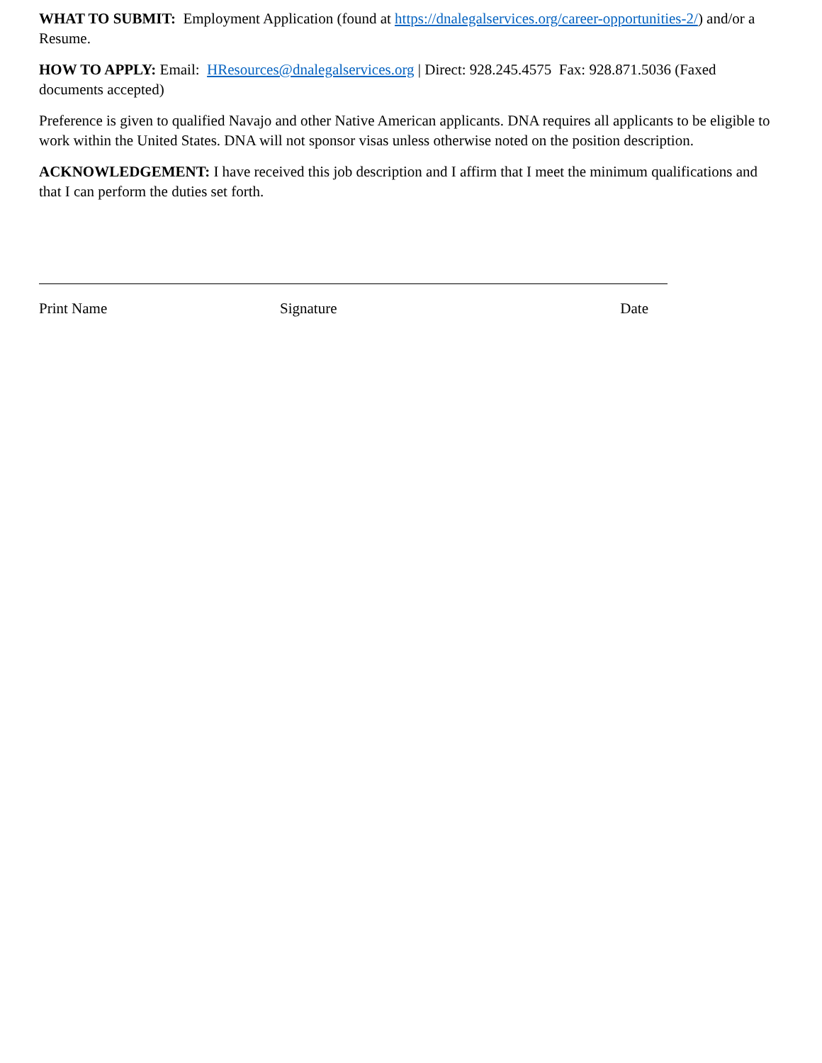WHAT TO SUBMIT: Employment Application (found at https://dnalegalservices.org/career-opportunities-2/) and/or a Resume.
HOW TO APPLY: Email: HResources@dnalegalservices.org | Direct: 928.245.4575 Fax: 928.871.5036 (Faxed documents accepted)
Preference is given to qualified Navajo and other Native American applicants. DNA requires all applicants to be eligible to work within the United States. DNA will not sponsor visas unless otherwise noted on the position description.
ACKNOWLEDGEMENT: I have received this job description and I affirm that I meet the minimum qualifications and that I can perform the duties set forth.
Print Name Signature Date